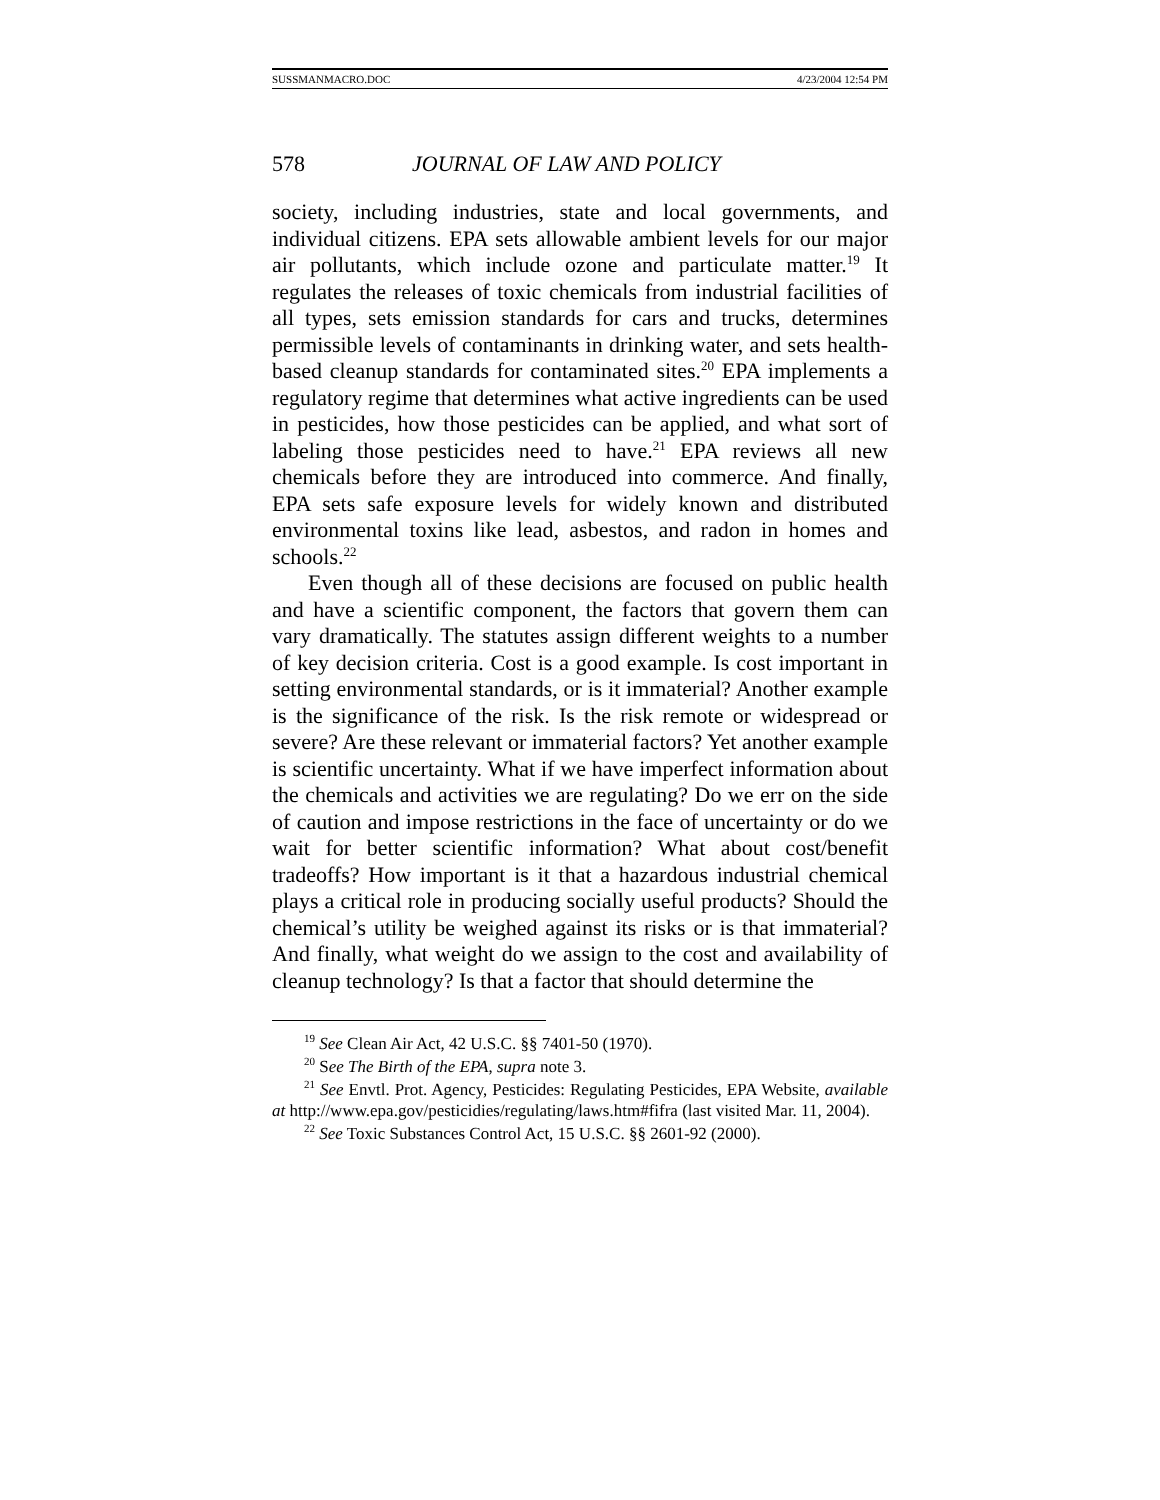SUSSMANMACRO.DOC 4/23/2004 12:54 PM
578 JOURNAL OF LAW AND POLICY
society, including industries, state and local governments, and individual citizens. EPA sets allowable ambient levels for our major air pollutants, which include ozone and particulate matter.<sup>19</sup> It regulates the releases of toxic chemicals from industrial facilities of all types, sets emission standards for cars and trucks, determines permissible levels of contaminants in drinking water, and sets health-based cleanup standards for contaminated sites.<sup>20</sup> EPA implements a regulatory regime that determines what active ingredients can be used in pesticides, how those pesticides can be applied, and what sort of labeling those pesticides need to have.<sup>21</sup> EPA reviews all new chemicals before they are introduced into commerce. And finally, EPA sets safe exposure levels for widely known and distributed environmental toxins like lead, asbestos, and radon in homes and schools.<sup>22</sup>
Even though all of these decisions are focused on public health and have a scientific component, the factors that govern them can vary dramatically. The statutes assign different weights to a number of key decision criteria. Cost is a good example. Is cost important in setting environmental standards, or is it immaterial? Another example is the significance of the risk. Is the risk remote or widespread or severe? Are these relevant or immaterial factors? Yet another example is scientific uncertainty. What if we have imperfect information about the chemicals and activities we are regulating? Do we err on the side of caution and impose restrictions in the face of uncertainty or do we wait for better scientific information? What about cost/benefit tradeoffs? How important is it that a hazardous industrial chemical plays a critical role in producing socially useful products? Should the chemical’s utility be weighed against its risks or is that immaterial? And finally, what weight do we assign to the cost and availability of cleanup technology? Is that a factor that should determine the
<sup>19</sup> See Clean Air Act, 42 U.S.C. §§ 7401-50 (1970).
<sup>20</sup> See The Birth of the EPA, supra note 3.
<sup>21</sup> See Envtl. Prot. Agency, Pesticides: Regulating Pesticides, EPA Website, available at http://www.epa.gov/pesticidies/regulating/laws.htm#fifra (last visited Mar. 11, 2004).
<sup>22</sup> See Toxic Substances Control Act, 15 U.S.C. §§ 2601-92 (2000).